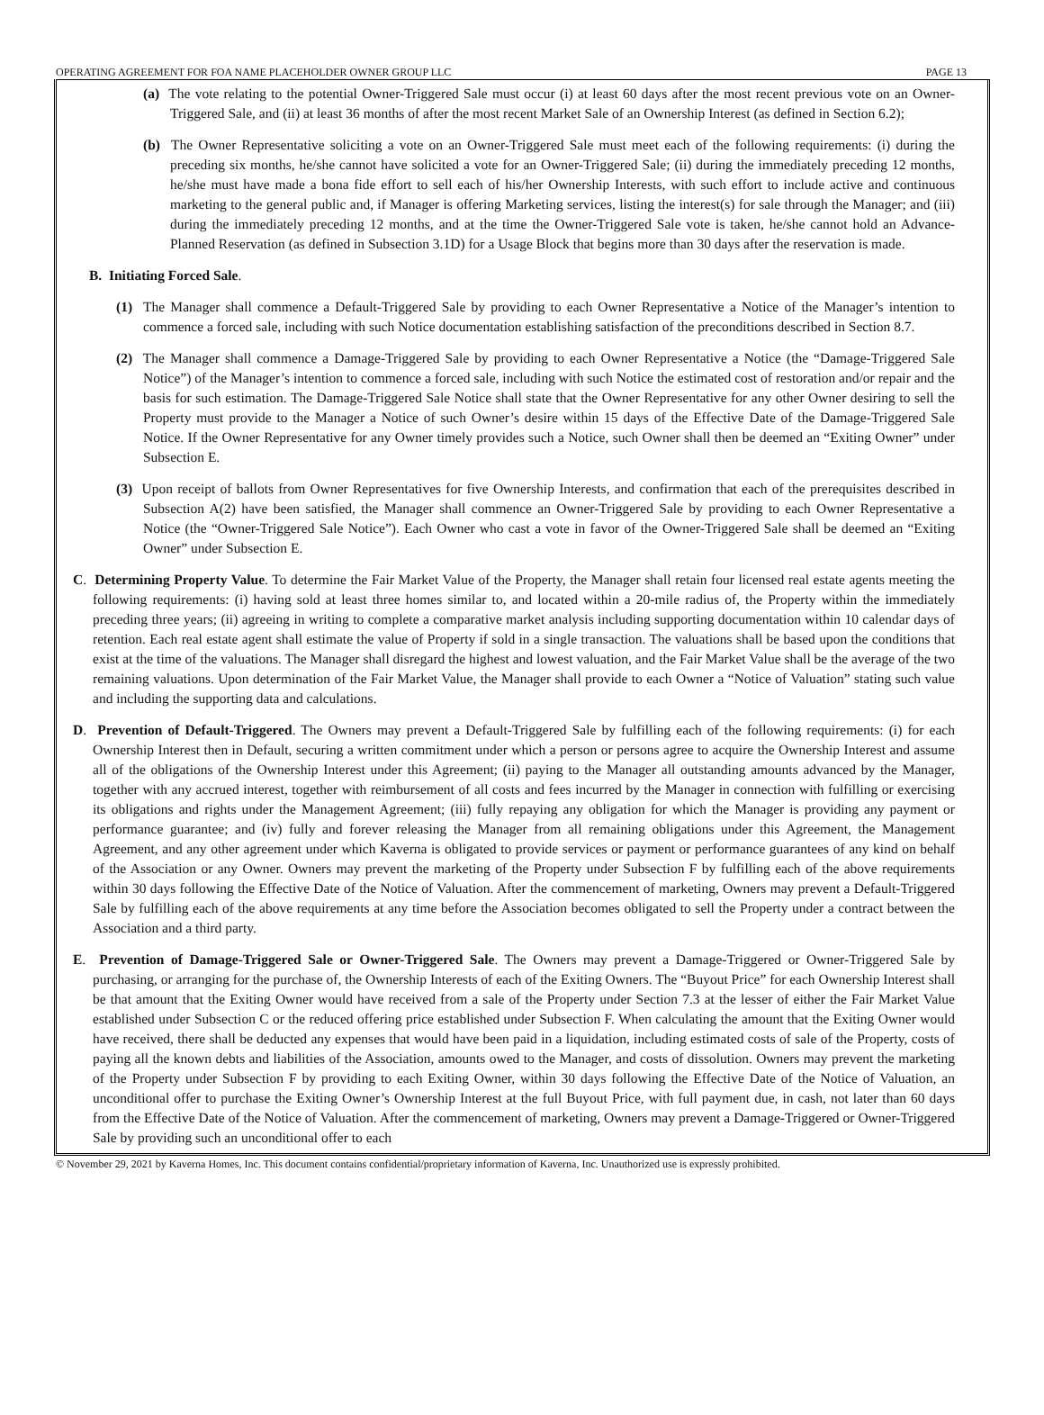OPERATING AGREEMENT FOR FOA NAME PLACEHOLDER OWNER GROUP LLC PAGE 13
(a) The vote relating to the potential Owner-Triggered Sale must occur (i) at least 60 days after the most recent previous vote on an Owner-Triggered Sale, and (ii) at least 36 months of after the most recent Market Sale of an Ownership Interest (as defined in Section 6.2);
(b) The Owner Representative soliciting a vote on an Owner-Triggered Sale must meet each of the following requirements: (i) during the preceding six months, he/she cannot have solicited a vote for an Owner-Triggered Sale; (ii) during the immediately preceding 12 months, he/she must have made a bona fide effort to sell each of his/her Ownership Interests, with such effort to include active and continuous marketing to the general public and, if Manager is offering Marketing services, listing the interest(s) for sale through the Manager; and (iii) during the immediately preceding 12 months, and at the time the Owner-Triggered Sale vote is taken, he/she cannot hold an Advance-Planned Reservation (as defined in Subsection 3.1D) for a Usage Block that begins more than 30 days after the reservation is made.
B. Initiating Forced Sale.
(1) The Manager shall commence a Default-Triggered Sale by providing to each Owner Representative a Notice of the Manager’s intention to commence a forced sale, including with such Notice documentation establishing satisfaction of the preconditions described in Section 8.7.
(2) The Manager shall commence a Damage-Triggered Sale by providing to each Owner Representative a Notice (the “Damage-Triggered Sale Notice”) of the Manager’s intention to commence a forced sale, including with such Notice the estimated cost of restoration and/or repair and the basis for such estimation. The Damage-Triggered Sale Notice shall state that the Owner Representative for any other Owner desiring to sell the Property must provide to the Manager a Notice of such Owner’s desire within 15 days of the Effective Date of the Damage-Triggered Sale Notice. If the Owner Representative for any Owner timely provides such a Notice, such Owner shall then be deemed an “Exiting Owner” under Subsection E.
(3) Upon receipt of ballots from Owner Representatives for five Ownership Interests, and confirmation that each of the prerequisites described in Subsection A(2) have been satisfied, the Manager shall commence an Owner-Triggered Sale by providing to each Owner Representative a Notice (the “Owner-Triggered Sale Notice”). Each Owner who cast a vote in favor of the Owner-Triggered Sale shall be deemed an “Exiting Owner” under Subsection E.
C. Determining Property Value. To determine the Fair Market Value of the Property, the Manager shall retain four licensed real estate agents meeting the following requirements: (i) having sold at least three homes similar to, and located within a 20-mile radius of, the Property within the immediately preceding three years; (ii) agreeing in writing to complete a comparative market analysis including supporting documentation within 10 calendar days of retention. Each real estate agent shall estimate the value of Property if sold in a single transaction. The valuations shall be based upon the conditions that exist at the time of the valuations. The Manager shall disregard the highest and lowest valuation, and the Fair Market Value shall be the average of the two remaining valuations. Upon determination of the Fair Market Value, the Manager shall provide to each Owner a “Notice of Valuation” stating such value and including the supporting data and calculations.
D. Prevention of Default-Triggered. The Owners may prevent a Default-Triggered Sale by fulfilling each of the following requirements: (i) for each Ownership Interest then in Default, securing a written commitment under which a person or persons agree to acquire the Ownership Interest and assume all of the obligations of the Ownership Interest under this Agreement; (ii) paying to the Manager all outstanding amounts advanced by the Manager, together with any accrued interest, together with reimbursement of all costs and fees incurred by the Manager in connection with fulfilling or exercising its obligations and rights under the Management Agreement; (iii) fully repaying any obligation for which the Manager is providing any payment or performance guarantee; and (iv) fully and forever releasing the Manager from all remaining obligations under this Agreement, the Management Agreement, and any other agreement under which Kaverna is obligated to provide services or payment or performance guarantees of any kind on behalf of the Association or any Owner. Owners may prevent the marketing of the Property under Subsection F by fulfilling each of the above requirements within 30 days following the Effective Date of the Notice of Valuation. After the commencement of marketing, Owners may prevent a Default-Triggered Sale by fulfilling each of the above requirements at any time before the Association becomes obligated to sell the Property under a contract between the Association and a third party.
E. Prevention of Damage-Triggered Sale or Owner-Triggered Sale. The Owners may prevent a Damage-Triggered or Owner-Triggered Sale by purchasing, or arranging for the purchase of, the Ownership Interests of each of the Exiting Owners. The “Buyout Price” for each Ownership Interest shall be that amount that the Exiting Owner would have received from a sale of the Property under Section 7.3 at the lesser of either the Fair Market Value established under Subsection C or the reduced offering price established under Subsection F. When calculating the amount that the Exiting Owner would have received, there shall be deducted any expenses that would have been paid in a liquidation, including estimated costs of sale of the Property, costs of paying all the known debts and liabilities of the Association, amounts owed to the Manager, and costs of dissolution. Owners may prevent the marketing of the Property under Subsection F by providing to each Exiting Owner, within 30 days following the Effective Date of the Notice of Valuation, an unconditional offer to purchase the Exiting Owner’s Ownership Interest at the full Buyout Price, with full payment due, in cash, not later than 60 days from the Effective Date of the Notice of Valuation. After the commencement of marketing, Owners may prevent a Damage-Triggered or Owner-Triggered Sale by providing such an unconditional offer to each
© November 29, 2021 by Kaverna Homes, Inc. This document contains confidential/proprietary information of Kaverna, Inc. Unauthorized use is expressly prohibited.